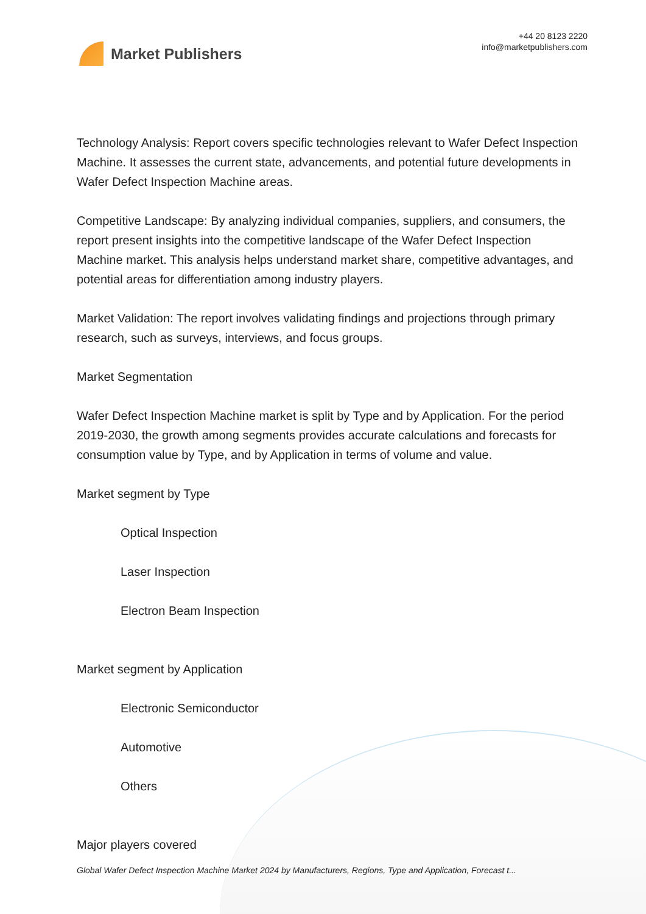Market Publishers
+44 20 8123 2220
info@marketpublishers.com
Technology Analysis: Report covers specific technologies relevant to Wafer Defect Inspection Machine. It assesses the current state, advancements, and potential future developments in Wafer Defect Inspection Machine areas.
Competitive Landscape: By analyzing individual companies, suppliers, and consumers, the report present insights into the competitive landscape of the Wafer Defect Inspection Machine market. This analysis helps understand market share, competitive advantages, and potential areas for differentiation among industry players.
Market Validation: The report involves validating findings and projections through primary research, such as surveys, interviews, and focus groups.
Market Segmentation
Wafer Defect Inspection Machine market is split by Type and by Application. For the period 2019-2030, the growth among segments provides accurate calculations and forecasts for consumption value by Type, and by Application in terms of volume and value.
Market segment by Type
Optical Inspection
Laser Inspection
Electron Beam Inspection
Market segment by Application
Electronic Semiconductor
Automotive
Others
Major players covered
Global Wafer Defect Inspection Machine Market 2024 by Manufacturers, Regions, Type and Application, Forecast t...